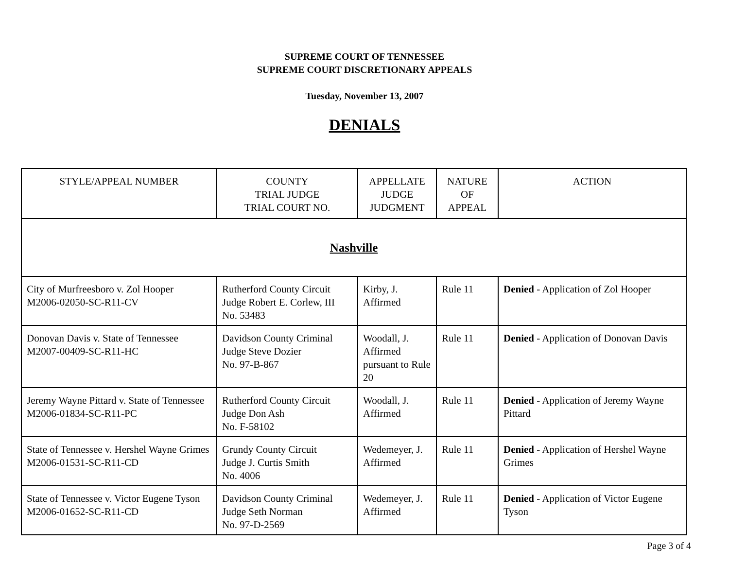SUPREME COURT OF TENNESSEE
SUPREME COURT DISCRETIONARY APPEALS
Tuesday, November 13, 2007
DENIALS
| STYLE/APPEAL NUMBER | COUNTY TRIAL JUDGE TRIAL COURT NO. | APPELLATE JUDGE JUDGMENT | NATURE OF APPEAL | ACTION |
| --- | --- | --- | --- | --- |
| Nashville | | | | |
| City of Murfreesboro v. Zol Hooper M2006-02050-SC-R11-CV | Rutherford County Circuit Judge Robert E. Corlew, III No. 53483 | Kirby, J. Affirmed | Rule 11 | Denied - Application of Zol Hooper |
| Donovan Davis v. State of Tennessee M2007-00409-SC-R11-HC | Davidson County Criminal Judge Steve Dozier No. 97-B-867 | Woodall, J. Affirmed pursuant to Rule 20 | Rule 11 | Denied - Application of Donovan Davis |
| Jeremy Wayne Pittard v. State of Tennessee M2006-01834-SC-R11-PC | Rutherford County Circuit Judge Don Ash No. F-58102 | Woodall, J. Affirmed | Rule 11 | Denied - Application of Jeremy Wayne Pittard |
| State of Tennessee v. Hershel Wayne Grimes M2006-01531-SC-R11-CD | Grundy County Circuit Judge J. Curtis Smith No. 4006 | Wedemeyer, J. Affirmed | Rule 11 | Denied - Application of Hershel Wayne Grimes |
| State of Tennessee v. Victor Eugene Tyson M2006-01652-SC-R11-CD | Davidson County Criminal Judge Seth Norman No. 97-D-2569 | Wedemeyer, J. Affirmed | Rule 11 | Denied - Application of Victor Eugene Tyson |
Page 3 of 4